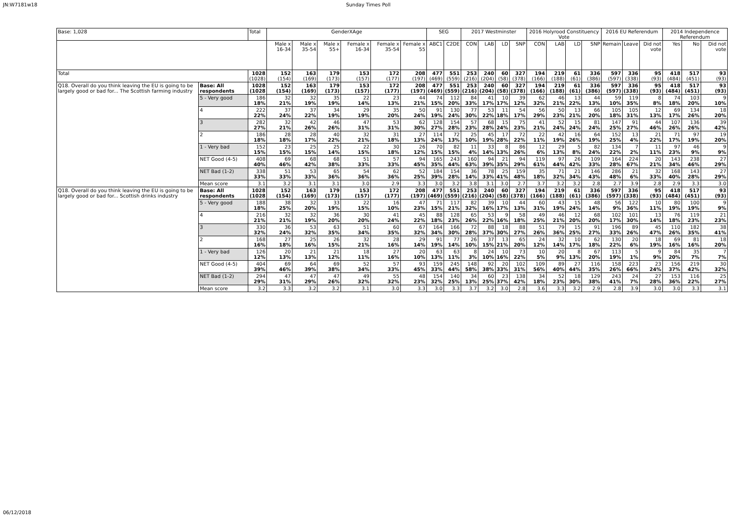JN:W7181w18 Sunday Times Poll
| Base: 1,028 | | Total | GenderXAge | | | | | | SEG | | 2017 Westminster | | | | 2016 Holyrood Constituency Vote | | | | 2016 EU Referendum | | | 2014 Independence Referendum | | |
| --- | --- | --- | --- | --- | --- | --- | --- | --- | --- | --- | --- | --- | --- | --- | --- | --- | --- | --- | --- | --- | --- | --- | --- | --- |
| | | | Male x 16-34 | Male x 35-54 | Male x 55+ | Female x 16-34 | Female x 35-54 | Female x 55 | ABC1 | C2DE | CON | LAB | LD | SNP | CON | LAB | LD | SNP | Remain | Leave | Did not vote | Yes | No | Did not vote |
| Total | | 1028 (1028) | 152 (154) | 163 (169) | 179 (173) | 153 (157) | 172 (177) | 208 (197) | 477 (469) | 551 (559) | 253 (216) | 240 (204) | 60 (58) | 327 (378) | 194 (166) | 219 (188) | 61 (61) | 336 (386) | 597 (597) | 336 (338) | 95 (93) | 418 (484) | 517 (451) | 93 (93) |
| Q18. Overall do you think leaving the EU is going to be largely good or bad for... The Scottish farming industry | Base: All respondents | 1028 (1028 | 152 (154) | 163 (169) | 179 (173) | 153 (157) | 172 (177) | 208 (197) | 477 (469) | 551 (559) | 253 (216) | 240 (204) | 60 (58) | 327 (378) | 194 (166) | 219 (188) | 61 (61) | 336 (386) | 597 (597) | 336 (338) | 95 (93) | 418 (484) | 517 (451) | 93 (93) |
| | 5 - Very good | 186 18% | 32 21% | 32 19% | 35 19% | 22 14% | 23 13% | 44 21% | 74 15% | 112 20% | 84 33% | 41 17% | 10 17% | 39 12% | 62 32% | 46 21% | 13 22% | 44 13% | 59 10% | 119 35% | 8 8% | 74 18% | 103 20% | 9 10% |
| | 4 | 222 22% | 37 24% | 37 22% | 34 19% | 29 19% | 35 20% | 50 24% | 91 19% | 130 24% | 77 30% | 53 22% | 11 18% | 54 17% | 56 29% | 50 23% | 13 21% | 66 20% | 105 18% | 105 31% | 12 13% | 69 17% | 134 26% | 18 20% |
| | 3 | 282 27% | 32 21% | 42 26% | 46 26% | 47 31% | 53 31% | 62 30% | 128 27% | 154 28% | 57 23% | 68 28% | 15 24% | 75 23% | 41 21% | 52 24% | 15 24% | 81 24% | 147 25% | 91 27% | 44 46% | 107 26% | 136 26% | 39 42% |
| | 2 | 186 18% | 28 18% | 28 17% | 40 22% | 32 21% | 31 18% | 27 13% | 114 24% | 72 13% | 25 10% | 45 19% | 17 28% | 72 22% | 22 11% | 42 19% | 16 26% | 64 19% | 152 25% | 13 4% | 21 22% | 71 17% | 97 19% | 19 20% |
| | 1 - Very bad | 152 15% | 23 15% | 25 15% | 25 14% | 22 15% | 30 18% | 26 12% | 70 15% | 82 15% | 11 4% | 33 14% | 8 13% | 86 26% | 12 6% | 29 13% | 5 8% | 82 24% | 134 22% | 7 2% | 11 11% | 97 23% | 46 9% | 9 9% |
| | NET Good (4-5) | 408 40% | 69 46% | 68 42% | 68 38% | 51 33% | 57 33% | 94 45% | 165 35% | 243 44% | 160 63% | 94 39% | 21 35% | 94 29% | 119 61% | 97 44% | 26 42% | 109 33% | 164 28% | 224 67% | 20 21% | 143 34% | 238 46% | 27 29% |
| | NET Bad (1-2) | 338 33% | 51 33% | 53 33% | 65 36% | 54 36% | 62 36% | 52 25% | 184 39% | 154 28% | 36 14% | 78 33% | 25 41% | 159 48% | 35 18% | 71 32% | 21 34% | 146 43% | 286 48% | 21 6% | 32 33% | 168 40% | 143 28% | 27 29% |
| | Mean score | 3.1 | 3.2 | 3.1 | 3.1 | 3.0 | 2.9 | 3.3 | 3.0 | 3.2 | 3.8 | 3.1 | 3.0 | 2.7 | 3.7 | 3.2 | 3.2 | 2.8 | 2.7 | 3.9 | 2.8 | 2.9 | 3.3 | 3.0 |
| Q18. Overall do you think leaving the EU is going to be largely good or bad for... Scottish drinks industry | Base: All respondents | 1028 (1028 | 152 (154) | 163 (169) | 179 (173) | 153 (157) | 172 (177) | 208 (197) | 477 (469) | 551 (559) | 253 (216) | 240 (204) | 60 (58) | 327 (378) | 194 (166) | 219 (188) | 61 (61) | 336 (386) | 597 (597) | 336 (338) | 95 (93) | 418 (484) | 517 (451) | 93 (93) |
| | 5 - Very good | 188 18% | 38 25% | 32 20% | 33 19% | 22 15% | 16 10% | 47 23% | 71 15% | 117 21% | 82 32% | 39 16% | 10 17% | 44 13% | 60 31% | 43 19% | 15 24% | 48 14% | 56 9% | 122 36% | 10 11% | 80 19% | 100 19% | 9 9% |
| | 4 | 216 21% | 32 21% | 32 19% | 36 20% | 30 20% | 41 24% | 45 22% | 88 18% | 128 23% | 65 26% | 53 22% | 9 16% | 58 18% | 49 25% | 46 21% | 12 20% | 68 20% | 102 17% | 101 30% | 13 14% | 76 18% | 119 23% | 21 23% |
| | 3 | 330 32% | 36 24% | 53 32% | 63 35% | 51 34% | 60 35% | 67 32% | 164 34% | 166 30% | 72 28% | 88 37% | 18 30% | 88 27% | 51 26% | 79 36% | 15 25% | 91 27% | 196 33% | 89 26% | 45 47% | 110 26% | 182 35% | 38 41% |
| | 2 | 168 16% | 27 18% | 25 16% | 26 15% | 32 21% | 28 16% | 29 14% | 91 19% | 77 14% | 26 10% | 37 15% | 13 21% | 65 20% | 24 12% | 32 14% | 10 17% | 62 18% | 130 22% | 20 6% | 18 19% | 69 16% | 81 16% | 18 20% |
| | 1 - Very bad | 126 12% | 20 13% | 21 13% | 21 12% | 18 11% | 27 16% | 20 10% | 63 13% | 63 11% | 8 3% | 24 10% | 10 16% | 73 22% | 10 5% | 20 9% | 8 13% | 67 20% | 113 19% | 5 1% | 9 9% | 84 20% | 35 7% | 7 7% |
| | NET Good (4-5) | 404 39% | 69 46% | 64 39% | 69 38% | 52 34% | 57 33% | 93 45% | 159 33% | 245 44% | 148 58% | 92 38% | 20 33% | 102 31% | 109 56% | 89 40% | 27 44% | 116 35% | 158 26% | 223 66% | 23 24% | 156 37% | 219 42% | 30 32% |
| | NET Bad (1-2) | 294 29% | 47 31% | 47 29% | 47 26% | 49 32% | 55 32% | 48 23% | 154 32% | 140 25% | 34 13% | 60 25% | 23 37% | 138 42% | 34 18% | 52 23% | 18 30% | 129 38% | 243 41% | 24 7% | 27 28% | 153 36% | 116 22% | 25 27% |
| | Mean score | 3.2 | 3.3 | 3.2 | 3.2 | 3.1 | 3.0 | 3.3 | 3.0 | 3.3 | 3.7 | 3.2 | 3.0 | 2.8 | 3.6 | 3.3 | 3.2 | 2.9 | 2.8 | 3.9 | 3.0 | 3.0 | 3.3 | 3.1 |
06/12/2018